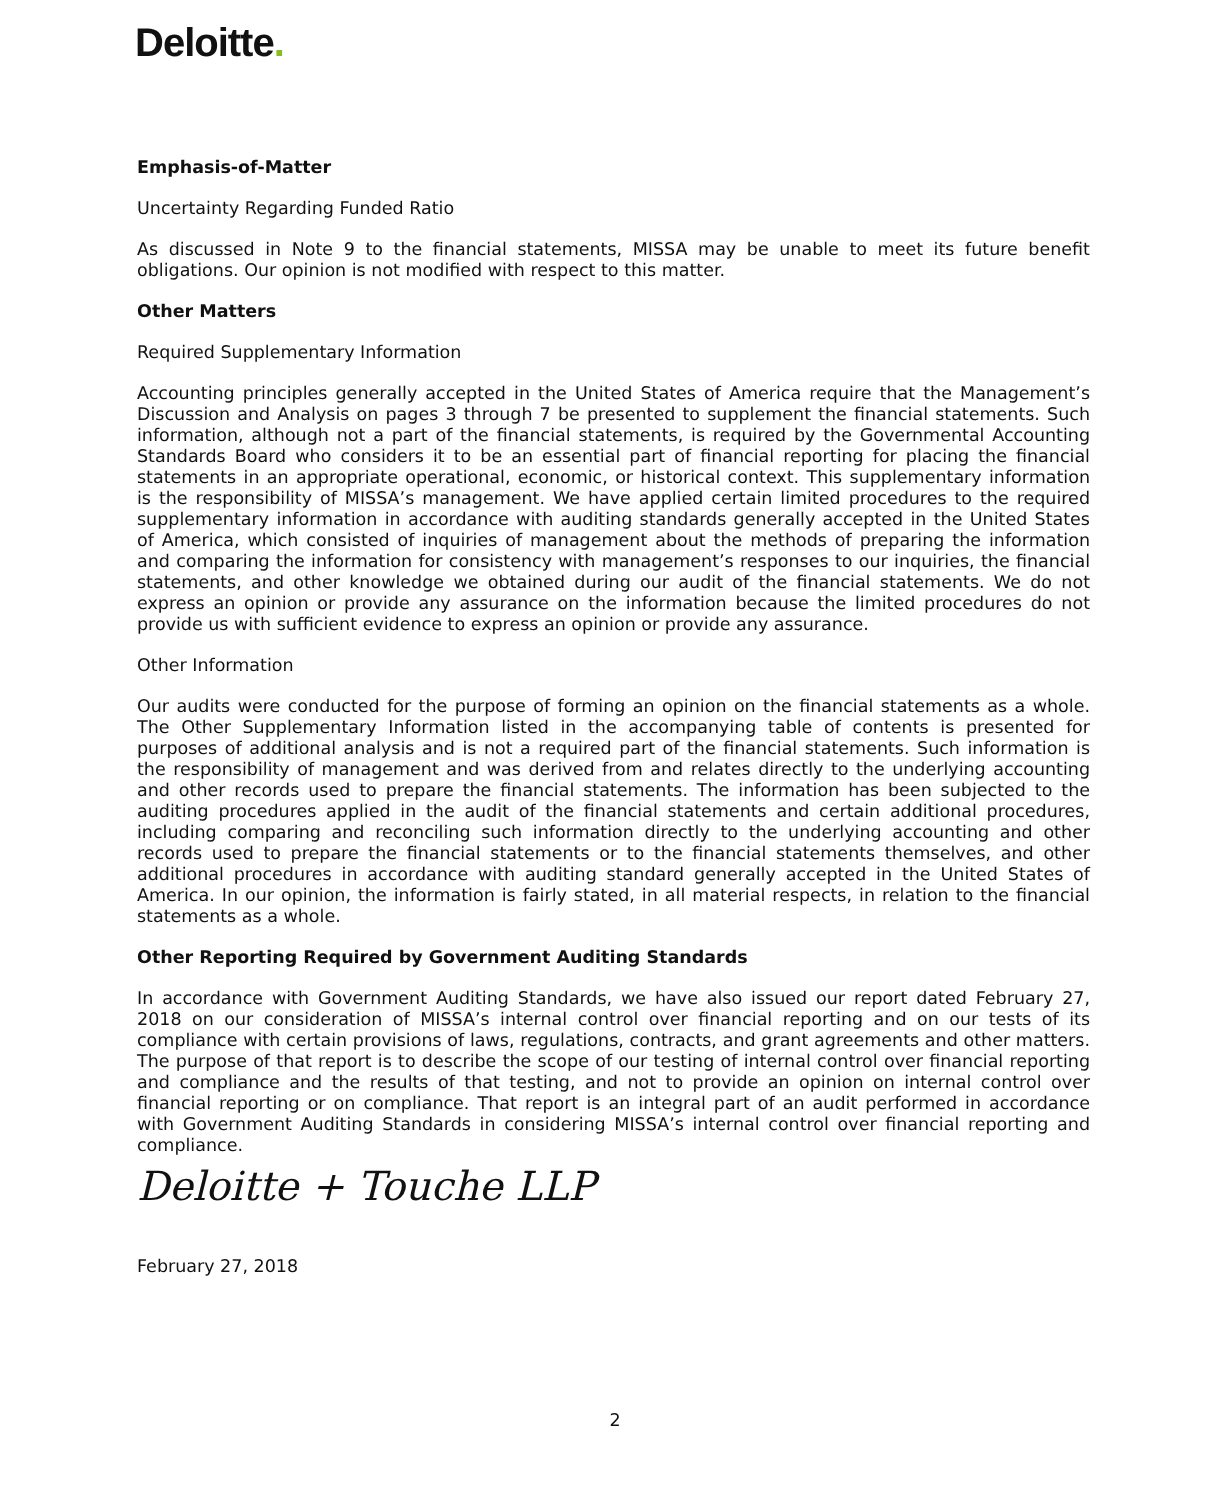Deloitte.
Emphasis-of-Matter
Uncertainty Regarding Funded Ratio
As discussed in Note 9 to the financial statements, MISSA may be unable to meet its future benefit obligations. Our opinion is not modified with respect to this matter.
Other Matters
Required Supplementary Information
Accounting principles generally accepted in the United States of America require that the Management’s Discussion and Analysis on pages 3 through 7 be presented to supplement the financial statements. Such information, although not a part of the financial statements, is required by the Governmental Accounting Standards Board who considers it to be an essential part of financial reporting for placing the financial statements in an appropriate operational, economic, or historical context. This supplementary information is the responsibility of MISSA’s management. We have applied certain limited procedures to the required supplementary information in accordance with auditing standards generally accepted in the United States of America, which consisted of inquiries of management about the methods of preparing the information and comparing the information for consistency with management’s responses to our inquiries, the financial statements, and other knowledge we obtained during our audit of the financial statements. We do not express an opinion or provide any assurance on the information because the limited procedures do not provide us with sufficient evidence to express an opinion or provide any assurance.
Other Information
Our audits were conducted for the purpose of forming an opinion on the financial statements as a whole. The Other Supplementary Information listed in the accompanying table of contents is presented for purposes of additional analysis and is not a required part of the financial statements. Such information is the responsibility of management and was derived from and relates directly to the underlying accounting and other records used to prepare the financial statements. The information has been subjected to the auditing procedures applied in the audit of the financial statements and certain additional procedures, including comparing and reconciling such information directly to the underlying accounting and other records used to prepare the financial statements or to the financial statements themselves, and other additional procedures in accordance with auditing standard generally accepted in the United States of America. In our opinion, the information is fairly stated, in all material respects, in relation to the financial statements as a whole.
Other Reporting Required by Government Auditing Standards
In accordance with Government Auditing Standards, we have also issued our report dated February 27, 2018 on our consideration of MISSA’s internal control over financial reporting and on our tests of its compliance with certain provisions of laws, regulations, contracts, and grant agreements and other matters. The purpose of that report is to describe the scope of our testing of internal control over financial reporting and compliance and the results of that testing, and not to provide an opinion on internal control over financial reporting or on compliance. That report is an integral part of an audit performed in accordance with Government Auditing Standards in considering MISSA’s internal control over financial reporting and compliance.
Deloitte + Touche LLP
February 27, 2018
2